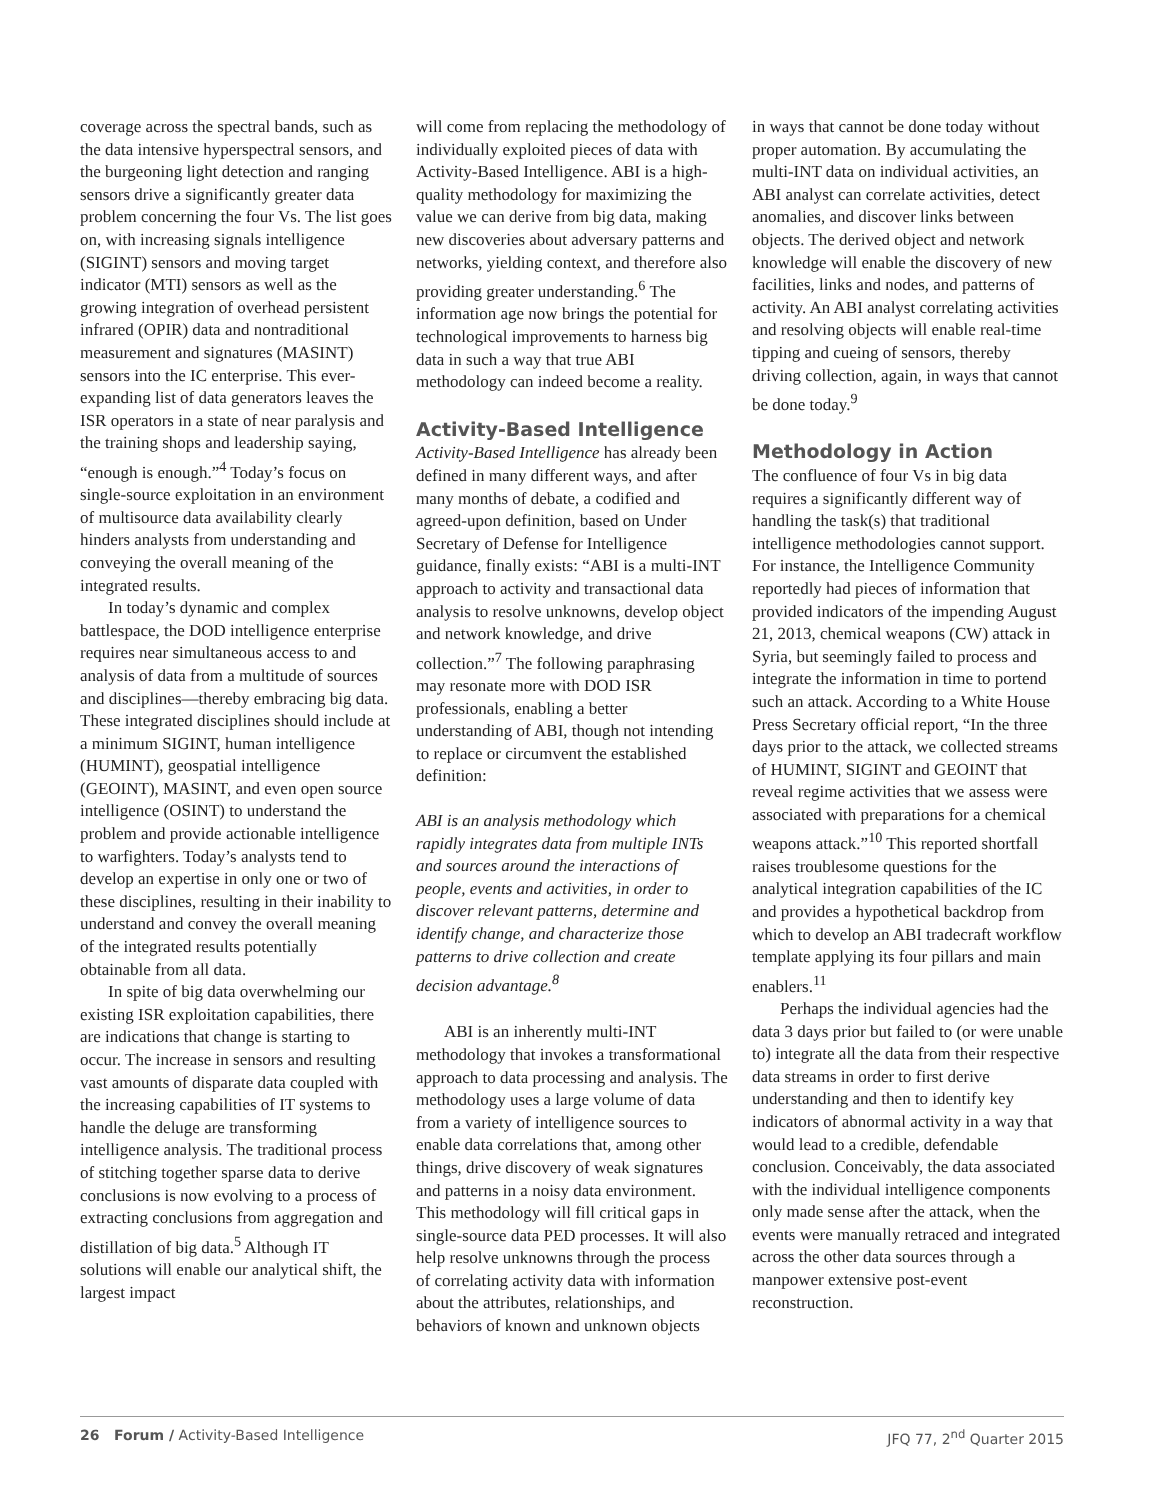coverage across the spectral bands, such as the data intensive hyperspectral sensors, and the burgeoning light detection and ranging sensors drive a significantly greater data problem concerning the four Vs. The list goes on, with increasing signals intelligence (SIGINT) sensors and moving target indicator (MTI) sensors as well as the growing integration of overhead persistent infrared (OPIR) data and nontraditional measurement and signatures (MASINT) sensors into the IC enterprise. This ever-expanding list of data generators leaves the ISR operators in a state of near paralysis and the training shops and leadership saying, “enough is enough.”<sup>4</sup> Today’s focus on single-source exploitation in an environment of multisource data availability clearly hinders analysts from understanding and conveying the overall meaning of the integrated results.
In today’s dynamic and complex battlespace, the DOD intelligence enterprise requires near simultaneous access to and analysis of data from a multitude of sources and disciplines—thereby embracing big data. These integrated disciplines should include at a minimum SIGINT, human intelligence (HUMINT), geospatial intelligence (GEOINT), MASINT, and even open source intelligence (OSINT) to understand the problem and provide actionable intelligence to warfighters. Today’s analysts tend to develop an expertise in only one or two of these disciplines, resulting in their inability to understand and convey the overall meaning of the integrated results potentially obtainable from all data.
In spite of big data overwhelming our existing ISR exploitation capabilities, there are indications that change is starting to occur. The increase in sensors and resulting vast amounts of disparate data coupled with the increasing capabilities of IT systems to handle the deluge are transforming intelligence analysis. The traditional process of stitching together sparse data to derive conclusions is now evolving to a process of extracting conclusions from aggregation and distillation of big data.<sup>5</sup> Although IT solutions will enable our analytical shift, the largest impact
will come from replacing the methodology of individually exploited pieces of data with Activity-Based Intelligence. ABI is a high-quality methodology for maximizing the value we can derive from big data, making new discoveries about adversary patterns and networks, yielding context, and therefore also providing greater understanding.<sup>6</sup> The information age now brings the potential for technological improvements to harness big data in such a way that true ABI methodology can indeed become a reality.
Activity-Based Intelligence
Activity-Based Intelligence has already been defined in many different ways, and after many months of debate, a codified and agreed-upon definition, based on Under Secretary of Defense for Intelligence guidance, finally exists: “ABI is a multi-INT approach to activity and transactional data analysis to resolve unknowns, develop object and network knowledge, and drive collection.”<sup>7</sup> The following paraphrasing may resonate more with DOD ISR professionals, enabling a better understanding of ABI, though not intending to replace or circumvent the established definition:
ABI is an analysis methodology which rapidly integrates data from multiple INTs and sources around the interactions of people, events and activities, in order to discover relevant patterns, determine and identify change, and characterize those patterns to drive collection and create decision advantage.<sup>8</sup>
ABI is an inherently multi-INT methodology that invokes a transformational approach to data processing and analysis. The methodology uses a large volume of data from a variety of intelligence sources to enable data correlations that, among other things, drive discovery of weak signatures and patterns in a noisy data environment. This methodology will fill critical gaps in single-source data PED processes. It will also help resolve unknowns through the process of correlating activity data with information about the attributes, relationships, and behaviors of known and unknown objects
in ways that cannot be done today without proper automation. By accumulating the multi-INT data on individual activities, an ABI analyst can correlate activities, detect anomalies, and discover links between objects. The derived object and network knowledge will enable the discovery of new facilities, links and nodes, and patterns of activity. An ABI analyst correlating activities and resolving objects will enable real-time tipping and cueing of sensors, thereby driving collection, again, in ways that cannot be done today.<sup>9</sup>
Methodology in Action
The confluence of four Vs in big data requires a significantly different way of handling the task(s) that traditional intelligence methodologies cannot support. For instance, the Intelligence Community reportedly had pieces of information that provided indicators of the impending August 21, 2013, chemical weapons (CW) attack in Syria, but seemingly failed to process and integrate the information in time to portend such an attack. According to a White House Press Secretary official report, “In the three days prior to the attack, we collected streams of HUMINT, SIGINT and GEOINT that reveal regime activities that we assess were associated with preparations for a chemical weapons attack.”<sup>10</sup> This reported shortfall raises troublesome questions for the analytical integration capabilities of the IC and provides a hypothetical backdrop from which to develop an ABI tradecraft workflow template applying its four pillars and main enablers.<sup>11</sup>
Perhaps the individual agencies had the data 3 days prior but failed to (or were unable to) integrate all the data from their respective data streams in order to first derive understanding and then to identify key indicators of abnormal activity in a way that would lead to a credible, defendable conclusion. Conceivably, the data associated with the individual intelligence components only made sense after the attack, when the events were manually retraced and integrated across the other data sources through a manpower extensive post-event reconstruction.
26 Forum / Activity-Based Intelligence JFQ 77, 2<sup>nd</sup> Quarter 2015